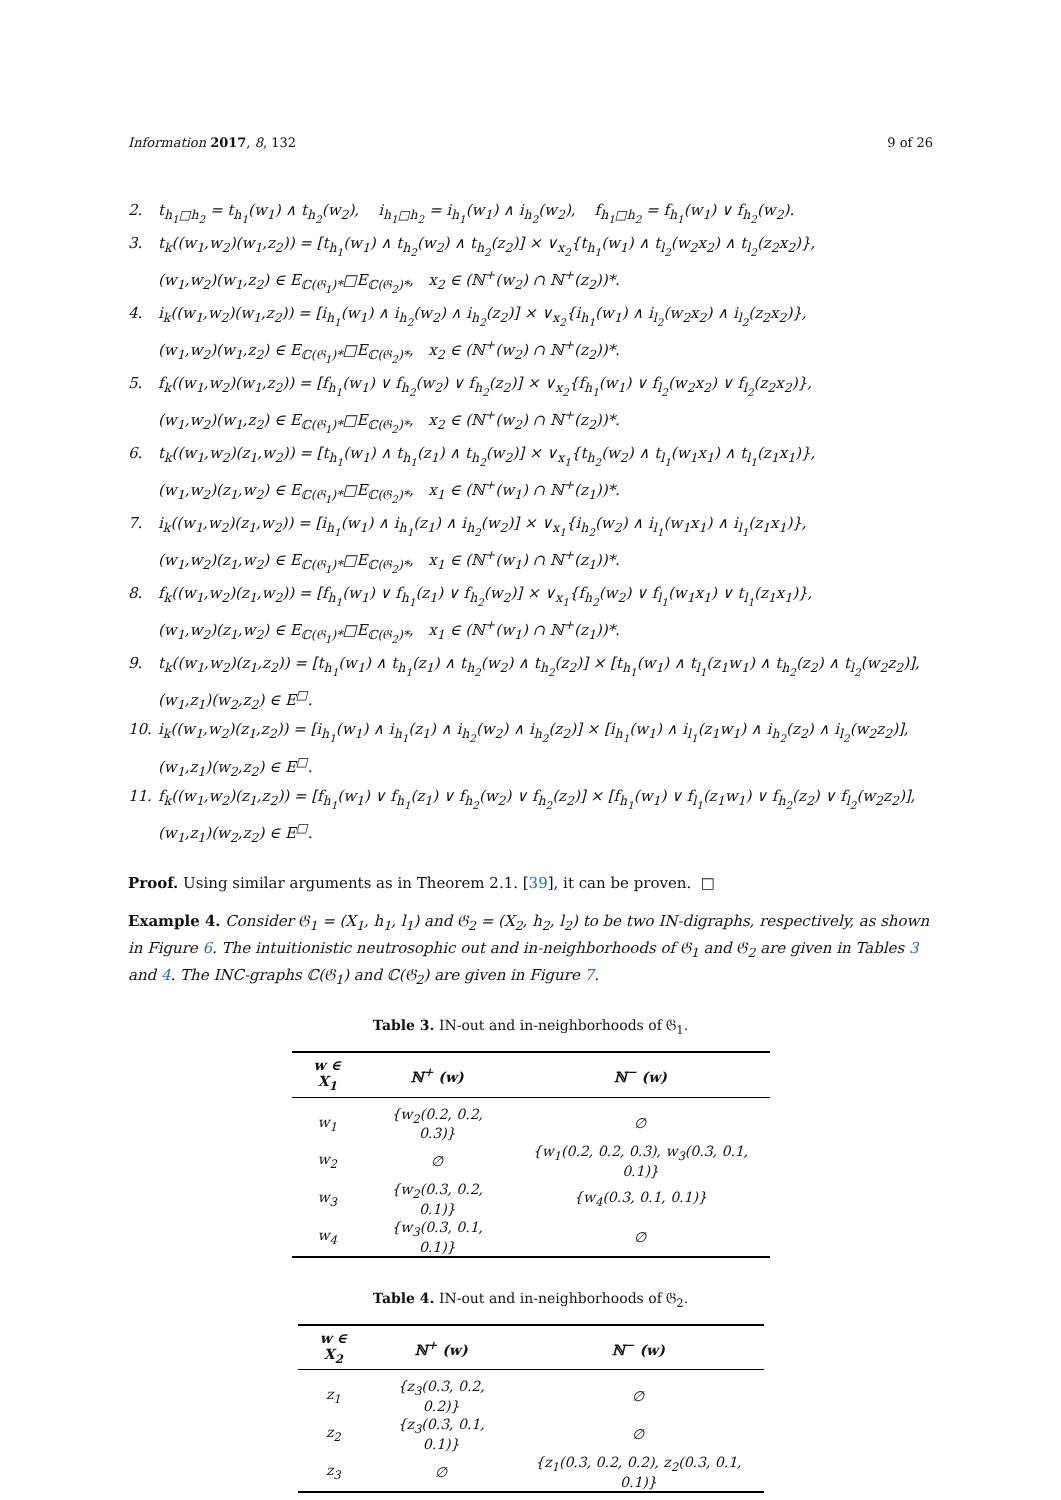Information 2017, 8, 132 9 of 26
2. t<sub>h<sub>1</sub>□h<sub>2</sub></sub> = t<sub>h<sub>1</sub></sub>(w<sub>1</sub>) ∧ t<sub>h<sub>2</sub></sub>(w<sub>2</sub>), i<sub>h<sub>1</sub>□h<sub>2</sub></sub> = i<sub>h<sub>1</sub></sub>(w<sub>1</sub>) ∧ i<sub>h<sub>2</sub></sub>(w<sub>2</sub>), f<sub>h<sub>1</sub>□h<sub>2</sub></sub> = f<sub>h<sub>1</sub></sub>(w<sub>1</sub>) ∨ f<sub>h<sub>2</sub></sub>(w<sub>2</sub>).
3. t<sub>k</sub>((w<sub>1</sub>,w<sub>2</sub>)(w<sub>1</sub>,z<sub>2</sub>)) = [t<sub>h<sub>1</sub></sub>(w<sub>1</sub>) ∧ t<sub>h<sub>2</sub></sub>(w<sub>2</sub>) ∧ t<sub>h<sub>2</sub></sub>(z<sub>2</sub>)] × ∨<sub>x<sub>2</sub></sub>{t<sub>h<sub>1</sub></sub>(w<sub>1</sub>) ∧ t<sub>l<sub>2</sub></sub>(w<sub>2</sub>x<sub>2</sub>) ∧ t<sub>l<sub>2</sub></sub>(z<sub>2</sub>x<sub>2</sub>)},
(w<sub>1</sub>,w<sub>2</sub>)(w<sub>1</sub>,z<sub>2</sub>) ∈ E<sub>ℂ(𝔊<sub>1</sub>)*</sub>□E<sub>ℂ(𝔊<sub>2</sub>)*</sub>, x<sub>2</sub> ∈ (ℕ<sup>+</sup>(w<sub>2</sub>) ∩ ℕ<sup>+</sup>(z<sub>2</sub>))*.
4. i<sub>k</sub>((w<sub>1</sub>,w<sub>2</sub>)(w<sub>1</sub>,z<sub>2</sub>)) = [i<sub>h<sub>1</sub></sub>(w<sub>1</sub>) ∧ i<sub>h<sub>2</sub></sub>(w<sub>2</sub>) ∧ i<sub>h<sub>2</sub></sub>(z<sub>2</sub>)] × ∨<sub>x<sub>2</sub></sub>{i<sub>h<sub>1</sub></sub>(w<sub>1</sub>) ∧ i<sub>l<sub>2</sub></sub>(w<sub>2</sub>x<sub>2</sub>) ∧ i<sub>l<sub>2</sub></sub>(z<sub>2</sub>x<sub>2</sub>)},
(w<sub>1</sub>,w<sub>2</sub>)(w<sub>1</sub>,z<sub>2</sub>) ∈ E<sub>ℂ(𝔊<sub>1</sub>)*</sub>□E<sub>ℂ(𝔊<sub>2</sub>)*</sub>, x<sub>2</sub> ∈ (ℕ<sup>+</sup>(w<sub>2</sub>) ∩ ℕ<sup>+</sup>(z<sub>2</sub>))*.
5. f<sub>k</sub>((w<sub>1</sub>,w<sub>2</sub>)(w<sub>1</sub>,z<sub>2</sub>)) = [f<sub>h<sub>1</sub></sub>(w<sub>1</sub>) ∨ f<sub>h<sub>2</sub></sub>(w<sub>2</sub>) ∨ f<sub>h<sub>2</sub></sub>(z<sub>2</sub>)] × ∨<sub>x<sub>2</sub></sub>{f<sub>h<sub>1</sub></sub>(w<sub>1</sub>) ∨ f<sub>l<sub>2</sub></sub>(w<sub>2</sub>x<sub>2</sub>) ∨ f<sub>l<sub>2</sub></sub>(z<sub>2</sub>x<sub>2</sub>)},
(w<sub>1</sub>,w<sub>2</sub>)(w<sub>1</sub>,z<sub>2</sub>) ∈ E<sub>ℂ(𝔊<sub>1</sub>)*</sub>□E<sub>ℂ(𝔊<sub>2</sub>)*</sub>, x<sub>2</sub> ∈ (ℕ<sup>+</sup>(w<sub>2</sub>) ∩ ℕ<sup>+</sup>(z<sub>2</sub>))*.
6. t<sub>k</sub>((w<sub>1</sub>,w<sub>2</sub>)(z<sub>1</sub>,w<sub>2</sub>)) = [t<sub>h<sub>1</sub></sub>(w<sub>1</sub>) ∧ t<sub>h<sub>1</sub></sub>(z<sub>1</sub>) ∧ t<sub>h<sub>2</sub></sub>(w<sub>2</sub>)] × ∨<sub>x<sub>1</sub></sub>{t<sub>h<sub>2</sub></sub>(w<sub>2</sub>) ∧ t<sub>l<sub>1</sub></sub>(w<sub>1</sub>x<sub>1</sub>) ∧ t<sub>l<sub>1</sub></sub>(z<sub>1</sub>x<sub>1</sub>)},
(w<sub>1</sub>,w<sub>2</sub>)(z<sub>1</sub>,w<sub>2</sub>) ∈ E<sub>ℂ(𝔊<sub>1</sub>)*</sub>□E<sub>ℂ(𝔊<sub>2</sub>)*</sub>, x<sub>1</sub> ∈ (ℕ<sup>+</sup>(w<sub>1</sub>) ∩ ℕ<sup>+</sup>(z<sub>1</sub>))*.
7. i<sub>k</sub>((w<sub>1</sub>,w<sub>2</sub>)(z<sub>1</sub>,w<sub>2</sub>)) = [i<sub>h<sub>1</sub></sub>(w<sub>1</sub>) ∧ i<sub>h<sub>1</sub></sub>(z<sub>1</sub>) ∧ i<sub>h<sub>2</sub></sub>(w<sub>2</sub>)] × ∨<sub>x<sub>1</sub></sub>{i<sub>h<sub>2</sub></sub>(w<sub>2</sub>) ∧ i<sub>l<sub>1</sub></sub>(w<sub>1</sub>x<sub>1</sub>) ∧ i<sub>l<sub>1</sub></sub>(z<sub>1</sub>x<sub>1</sub>)},
(w<sub>1</sub>,w<sub>2</sub>)(z<sub>1</sub>,w<sub>2</sub>) ∈ E<sub>ℂ(𝔊<sub>1</sub>)*</sub>□E<sub>ℂ(𝔊<sub>2</sub>)*</sub>, x<sub>1</sub> ∈ (ℕ<sup>+</sup>(w<sub>1</sub>) ∩ ℕ<sup>+</sup>(z<sub>1</sub>))*.
8. f<sub>k</sub>((w<sub>1</sub>,w<sub>2</sub>)(z<sub>1</sub>,w<sub>2</sub>)) = [f<sub>h<sub>1</sub></sub>(w<sub>1</sub>) ∨ f<sub>h<sub>1</sub></sub>(z<sub>1</sub>) ∨ f<sub>h<sub>2</sub></sub>(w<sub>2</sub>)] × ∨<sub>x<sub>1</sub></sub>{f<sub>h<sub>2</sub></sub>(w<sub>2</sub>) ∨ f<sub>l<sub>1</sub></sub>(w<sub>1</sub>x<sub>1</sub>) ∨ t<sub>l<sub>1</sub></sub>(z<sub>1</sub>x<sub>1</sub>)},
(w<sub>1</sub>,w<sub>2</sub>)(z<sub>1</sub>,w<sub>2</sub>) ∈ E<sub>ℂ(𝔊<sub>1</sub>)*</sub>□E<sub>ℂ(𝔊<sub>2</sub>)*</sub>, x<sub>1</sub> ∈ (ℕ<sup>+</sup>(w<sub>1</sub>) ∩ ℕ<sup>+</sup>(z<sub>1</sub>))*.
9. t<sub>k</sub>((w<sub>1</sub>,w<sub>2</sub>)(z<sub>1</sub>,z<sub>2</sub>)) = [t<sub>h<sub>1</sub></sub>(w<sub>1</sub>) ∧ t<sub>h<sub>1</sub></sub>(z<sub>1</sub>) ∧ t<sub>h<sub>2</sub></sub>(w<sub>2</sub>) ∧ t<sub>h<sub>2</sub></sub>(z<sub>2</sub>)] × [t<sub>h<sub>1</sub></sub>(w<sub>1</sub>) ∧ t<sub>l<sub>1</sub></sub>(z<sub>1</sub>w<sub>1</sub>) ∧ t<sub>h<sub>2</sub></sub>(z<sub>2</sub>) ∧ t<sub>l<sub>2</sub></sub>(w<sub>2</sub>z<sub>2</sub>)],
(w<sub>1</sub>,z<sub>1</sub>)(w<sub>2</sub>,z<sub>2</sub>) ∈ E<sup>□</sup>.
10. i<sub>k</sub>((w<sub>1</sub>,w<sub>2</sub>)(z<sub>1</sub>,z<sub>2</sub>)) = [i<sub>h<sub>1</sub></sub>(w<sub>1</sub>) ∧ i<sub>h<sub>1</sub></sub>(z<sub>1</sub>) ∧ i<sub>h<sub>2</sub></sub>(w<sub>2</sub>) ∧ i<sub>h<sub>2</sub></sub>(z<sub>2</sub>)] × [i<sub>h<sub>1</sub></sub>(w<sub>1</sub>) ∧ i<sub>l<sub>1</sub></sub>(z<sub>1</sub>w<sub>1</sub>) ∧ i<sub>h<sub>2</sub></sub>(z<sub>2</sub>) ∧ i<sub>l<sub>2</sub></sub>(w<sub>2</sub>z<sub>2</sub>)],
(w<sub>1</sub>,z<sub>1</sub>)(w<sub>2</sub>,z<sub>2</sub>) ∈ E<sup>□</sup>.
11. f<sub>k</sub>((w<sub>1</sub>,w<sub>2</sub>)(z<sub>1</sub>,z<sub>2</sub>)) = [f<sub>h<sub>1</sub></sub>(w<sub>1</sub>) ∨ f<sub>h<sub>1</sub></sub>(z<sub>1</sub>) ∨ f<sub>h<sub>2</sub></sub>(w<sub>2</sub>) ∨ f<sub>h<sub>2</sub></sub>(z<sub>2</sub>)] × [f<sub>h<sub>1</sub></sub>(w<sub>1</sub>) ∨ f<sub>l<sub>1</sub></sub>(z<sub>1</sub>w<sub>1</sub>) ∨ f<sub>h<sub>2</sub></sub>(z<sub>2</sub>) ∨ f<sub>l<sub>2</sub></sub>(w<sub>2</sub>z<sub>2</sub>)],
(w<sub>1</sub>,z<sub>1</sub>)(w<sub>2</sub>,z<sub>2</sub>) ∈ E<sup>□</sup>.
Proof. Using similar arguments as in Theorem 2.1. [39], it can be proven. □
Example 4. Consider 𝔊<sub>1</sub> = (X<sub>1</sub>, h<sub>1</sub>, l<sub>1</sub>) and 𝔊<sub>2</sub> = (X<sub>2</sub>, h<sub>2</sub>, l<sub>2</sub>) to be two IN-digraphs, respectively, as shown in Figure 6. The intuitionistic neutrosophic out and in-neighborhoods of 𝔊<sub>1</sub> and 𝔊<sub>2</sub> are given in Tables 3 and 4. The INC-graphs ℂ(𝔊<sub>1</sub>) and ℂ(𝔊<sub>2</sub>) are given in Figure 7.
Table 3. IN-out and in-neighborhoods of 𝔊<sub>1</sub>.
| w ∈ X<sub>1</sub> | ℕ<sup>+</sup> (w) | ℕ<sup>−</sup> (w) |
| --- | --- | --- |
| w<sub>1</sub> | {w<sub>2</sub>(0.2, 0.2, 0.3)} | ∅ |
| w<sub>2</sub> | ∅ | {w<sub>1</sub>(0.2, 0.2, 0.3), w<sub>3</sub>(0.3, 0.1, 0.1)} |
| w<sub>3</sub> | {w<sub>2</sub>(0.3, 0.2, 0.1)} | {w<sub>4</sub>(0.3, 0.1, 0.1)} |
| w<sub>4</sub> | {w<sub>3</sub>(0.3, 0.1, 0.1)} | ∅ |
Table 4. IN-out and in-neighborhoods of 𝔊<sub>2</sub>.
| w ∈ X<sub>2</sub> | ℕ<sup>+</sup> (w) | ℕ<sup>−</sup> (w) |
| --- | --- | --- |
| z<sub>1</sub> | {z<sub>3</sub>(0.3, 0.2, 0.2)} | ∅ |
| z<sub>2</sub> | {z<sub>3</sub>(0.3, 0.1, 0.1)} | ∅ |
| z<sub>3</sub> | ∅ | {z<sub>1</sub>(0.3, 0.2, 0.2), z<sub>2</sub>(0.3, 0.1, 0.1)} |